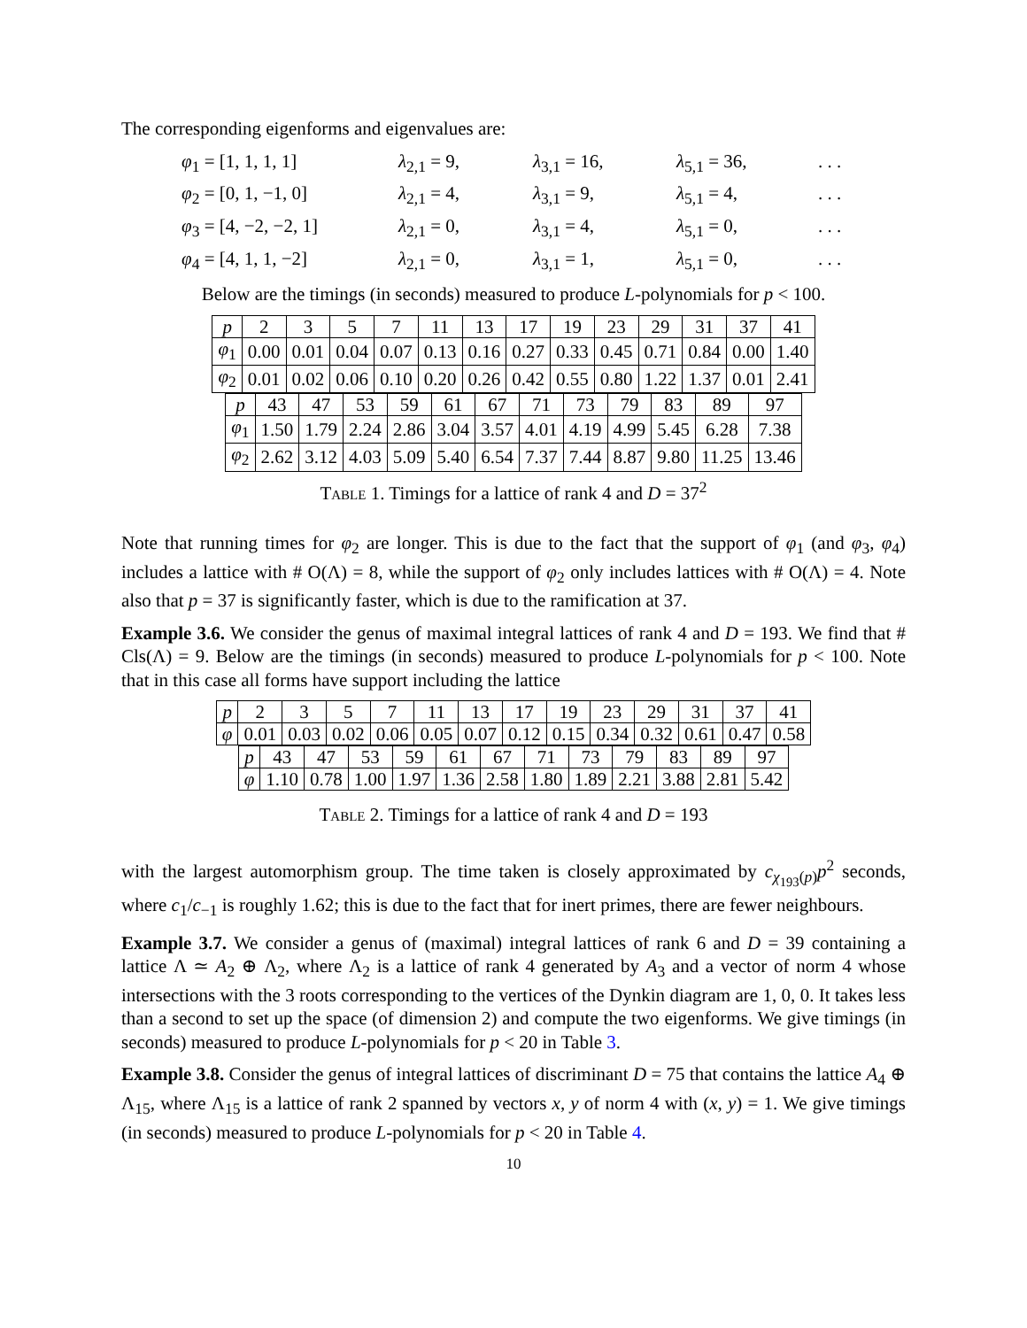The corresponding eigenforms and eigenvalues are:
φ<sub>1</sub> = [1, 1, 1, 1] λ<sub>2,1</sub> = 9, λ<sub>3,1</sub> = 16, λ<sub>5,1</sub> = 36,. . . φ<sub>2</sub> = [0, 1, −1, 0] λ<sub>2,1</sub> = 4, λ<sub>3,1</sub> = 9, λ<sub>5,1</sub> = 4,. . . φ<sub>3</sub> = [4, −2, −2, 1] λ<sub>2,1</sub> = 0, λ<sub>3,1</sub> = 4, λ<sub>5,1</sub> = 0,. . . φ<sub>4</sub> = [4, 1, 1, −2] λ<sub>2,1</sub> = 0, λ<sub>3,1</sub> = 1, λ<sub>5,1</sub> = 0,. . .
Below are the timings (in seconds) measured to produce L-polynomials for p < 100.
| p | 2 | 3 | 5 | 7 | 11 | 13 | 17 | 19 | 23 | 29 | 31 | 37 | 41 |
| φ<sub>1</sub> | 0.00 | 0.01 | 0.04 | 0.07 | 0.13 | 0.16 | 0.27 | 0.33 | 0.45 | 0.71 | 0.84 | 0.00 | 1.40 |
| φ<sub>2</sub> | 0.01 | 0.02 | 0.06 | 0.10 | 0.20 | 0.26 | 0.42 | 0.55 | 0.80 | 1.22 | 1.37 | 0.01 | 2.41 |
| p | 43 | 47 | 53 | 59 | 61 | 67 | 71 | 73 | 79 | 83 | 89 | 97 |
| φ<sub>1</sub> | 1.50 | 1.79 | 2.24 | 2.86 | 3.04 | 3.57 | 4.01 | 4.19 | 4.99 | 5.45 | 6.28 | 7.38 |
| φ<sub>2</sub> | 2.62 | 3.12 | 4.03 | 5.09 | 5.40 | 6.54 | 7.37 | 7.44 | 8.87 | 9.80 | 11.25 | 13.46 |
Table 1. Timings for a lattice of rank 4 and D = 37<sup>2</sup>
Note that running times for φ<sub>2</sub> are longer. This is due to the fact that the support of φ<sub>1</sub> (and φ<sub>3</sub>, φ<sub>4</sub>) includes a lattice with # O(Λ) = 8, while the support of φ<sub>2</sub> only includes lattices with # O(Λ) = 4. Note also that p = 37 is significantly faster, which is due to the ramification at 37.
Example 3.6. We consider the genus of maximal integral lattices of rank 4 and D = 193. We find that # Cls(Λ) = 9. Below are the timings (in seconds) measured to produce L-polynomials for p < 100. Note that in this case all forms have support including the lattice
| p | 2 | 3 | 5 | 7 | 11 | 13 | 17 | 19 | 23 | 29 | 31 | 37 | 41 |
| φ | 0.01 | 0.03 | 0.02 | 0.06 | 0.05 | 0.07 | 0.12 | 0.15 | 0.34 | 0.32 | 0.61 | 0.47 | 0.58 |
| p | 43 | 47 | 53 | 59 | 61 | 67 | 71 | 73 | 79 | 83 | 89 | 97 |
| φ | 1.10 | 0.78 | 1.00 | 1.97 | 1.36 | 2.58 | 1.80 | 1.89 | 2.21 | 3.88 | 2.81 | 5.42 |
Table 2. Timings for a lattice of rank 4 and D = 193
with the largest automorphism group. The time taken is closely approximated by c<sub>χ<sub>193</sub>(p)</sub>p<sup>2</sup> seconds, where c<sub>1</sub>/c<sub>−1</sub> is roughly 1.62; this is due to the fact that for inert primes, there are fewer neighbours.
Example 3.7. We consider a genus of (maximal) integral lattices of rank 6 and D = 39 containing a lattice Λ ≃ A<sub>2</sub> ⊕ Λ<sub>2</sub>, where Λ<sub>2</sub> is a lattice of rank 4 generated by A<sub>3</sub> and a vector of norm 4 whose intersections with the 3 roots corresponding to the vertices of the Dynkin diagram are 1, 0, 0. It takes less than a second to set up the space (of dimension 2) and compute the two eigenforms. We give timings (in seconds) measured to produce L-polynomials for p < 20 in Table 3.
Example 3.8. Consider the genus of integral lattices of discriminant D = 75 that contains the lattice A<sub>4</sub> ⊕ Λ<sub>15</sub>, where Λ<sub>15</sub> is a lattice of rank 2 spanned by vectors x, y of norm 4 with (x, y) = 1. We give timings (in seconds) measured to produce L-polynomials for p < 20 in Table 4.
10